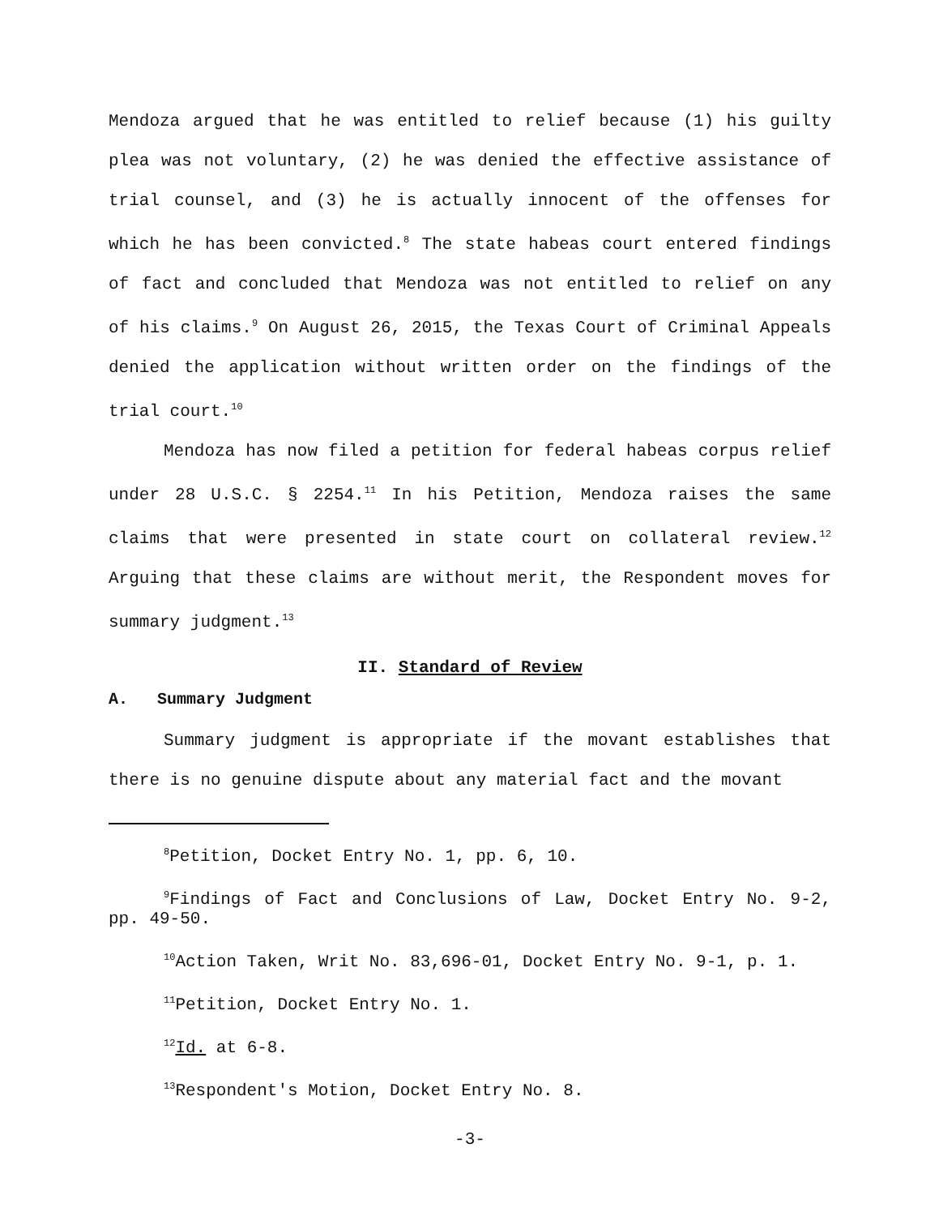Mendoza argued that he was entitled to relief because (1) his guilty plea was not voluntary, (2) he was denied the effective assistance of trial counsel, and (3) he is actually innocent of the offenses for which he has been convicted.<sup>8</sup> The state habeas court entered findings of fact and concluded that Mendoza was not entitled to relief on any of his claims.<sup>9</sup> On August 26, 2015, the Texas Court of Criminal Appeals denied the application without written order on the findings of the trial court.<sup>10</sup>
Mendoza has now filed a petition for federal habeas corpus relief under 28 U.S.C. § 2254.<sup>11</sup> In his Petition, Mendoza raises the same claims that were presented in state court on collateral review.<sup>12</sup> Arguing that these claims are without merit, the Respondent moves for summary judgment.<sup>13</sup>
II. Standard of Review
A. Summary Judgment
Summary judgment is appropriate if the movant establishes that there is no genuine dispute about any material fact and the movant
<sup>8</sup> Petition, Docket Entry No. 1, pp. 6, 10.
<sup>9</sup> Findings of Fact and Conclusions of Law, Docket Entry No. 9-2, pp. 49-50.
<sup>10</sup> Action Taken, Writ No. 83,696-01, Docket Entry No. 9-1, p. 1.
<sup>11</sup> Petition, Docket Entry No. 1.
<sup>12</sup> Id. at 6-8.
<sup>13</sup> Respondent's Motion, Docket Entry No. 8.
-3-